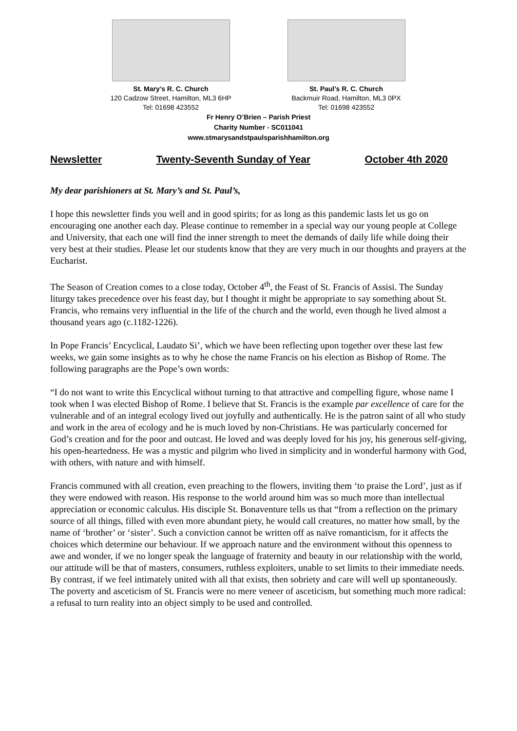St. Mary’s R. C. Church
120 Cadzow Street, Hamilton, ML3 6HP
Tel: 01698 423552
St. Paul’s R. C. Church
Backmuir Road, Hamilton, ML3 0PX
Tel: 01698 423552
Fr Henry O’Brien – Parish Priest
Charity Number - SC011041
www.stmarysandstpaulsparishhamilton.org
Newsletter Twenty-Seventh Sunday of Year October 4th 2020
My dear parishioners at St. Mary’s and St. Paul’s,
I hope this newsletter finds you well and in good spirits; for as long as this pandemic lasts let us go on encouraging one another each day. Please continue to remember in a special way our young people at College and University, that each one will find the inner strength to meet the demands of daily life while doing their very best at their studies. Please let our students know that they are very much in our thoughts and prayers at the Eucharist.
The Season of Creation comes to a close today, October 4<sup>th</sup>, the Feast of St. Francis of Assisi. The Sunday liturgy takes precedence over his feast day, but I thought it might be appropriate to say something about St. Francis, who remains very influential in the life of the church and the world, even though he lived almost a thousand years ago (c.1182-1226).
In Pope Francis’ Encyclical, Laudato Si’, which we have been reflecting upon together over these last few weeks, we gain some insights as to why he chose the name Francis on his election as Bishop of Rome. The following paragraphs are the Pope’s own words:
“I do not want to write this Encyclical without turning to that attractive and compelling figure, whose name I took when I was elected Bishop of Rome. I believe that St. Francis is the example par excellence of care for the vulnerable and of an integral ecology lived out joyfully and authentically. He is the patron saint of all who study and work in the area of ecology and he is much loved by non-Christians. He was particularly concerned for God’s creation and for the poor and outcast. He loved and was deeply loved for his joy, his generous self-giving, his open-heartedness. He was a mystic and pilgrim who lived in simplicity and in wonderful harmony with God, with others, with nature and with himself.
Francis communed with all creation, even preaching to the flowers, inviting them ‘to praise the Lord’, just as if they were endowed with reason. His response to the world around him was so much more than intellectual appreciation or economic calculus. His disciple St. Bonaventure tells us that “from a reflection on the primary source of all things, filled with even more abundant piety, he would call creatures, no matter how small, by the name of ‘brother’ or ‘sister’. Such a conviction cannot be written off as naïve romanticism, for it affects the choices which determine our behaviour. If we approach nature and the environment without this openness to awe and wonder, if we no longer speak the language of fraternity and beauty in our relationship with the world, our attitude will be that of masters, consumers, ruthless exploiters, unable to set limits to their immediate needs. By contrast, if we feel intimately united with all that exists, then sobriety and care will well up spontaneously. The poverty and asceticism of St. Francis were no mere veneer of asceticism, but something much more radical: a refusal to turn reality into an object simply to be used and controlled.